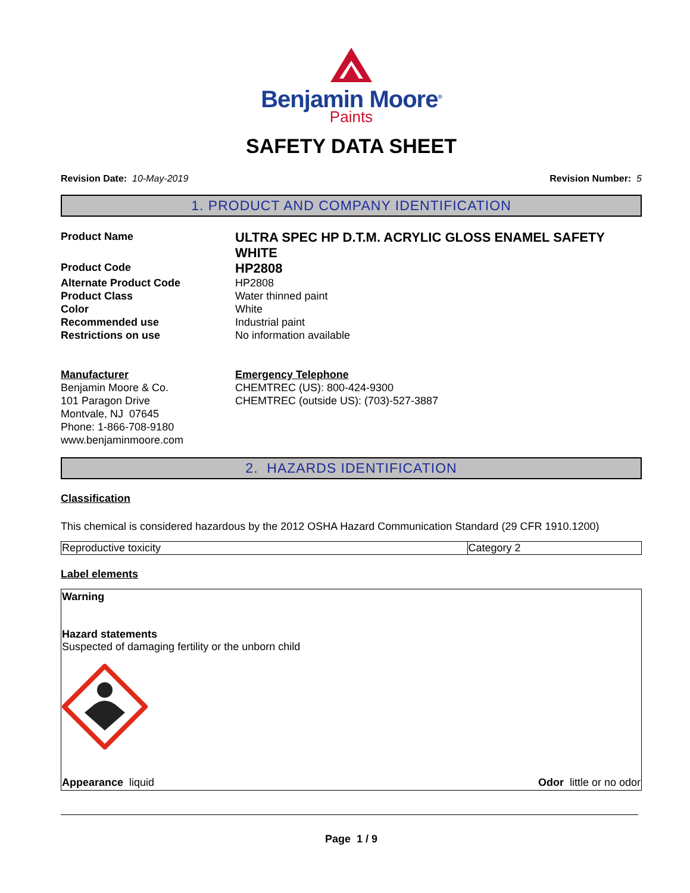Benjamin Moore<sup>®</sup>
Paints
SAFETY DATA SHEET
Revision Date: 10-May-2019 Revision Number: 5
1. PRODUCT AND COMPANY IDENTIFICATION
Product Name
ULTRA SPEC HP D.T.M. ACRYLIC GLOSS ENAMEL SAFETY WHITE
Product Code
HP2808
Alternate Product Code
HP2808
Product Class
Water thinned paint
Color
White
Recommended use
Industrial paint
Restrictions on use
No information available
Manufacturer
Benjamin Moore & Co.
101 Paragon Drive
Montvale, NJ 07645
Phone: 1-866-708-9180
www.benjaminmoore.com
Emergency Telephone
CHEMTREC (US): 800-424-9300
CHEMTREC (outside US): (703)-527-3887
2. HAZARDS IDENTIFICATION
Classification
This chemical is considered hazardous by the 2012 OSHA Hazard Communication Standard (29 CFR 1910.1200)
| Reproductive toxicity | Category 2 |
Label elements
Warning
Hazard statements
Suspected of damaging fertility or the unborn child
Appearance liquid Odor little or no odor
Page 1 / 9